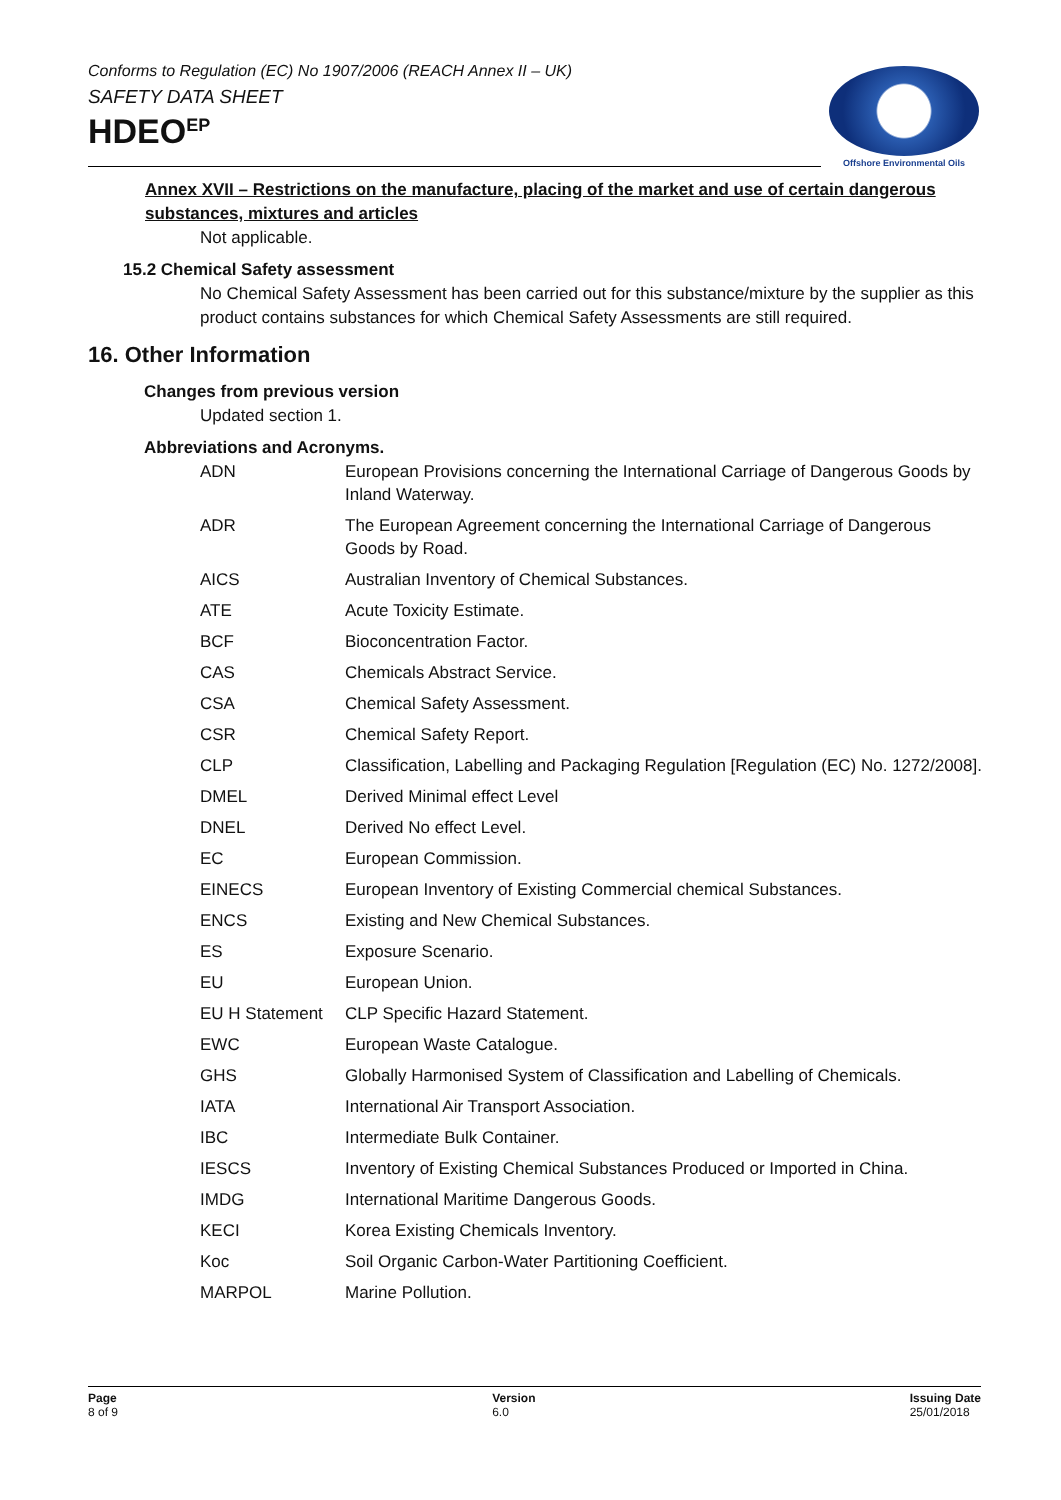Conforms to Regulation (EC) No 1907/2006 (REACH Annex II – UK)
SAFETY DATA SHEET
HDEO<sup>EP</sup>
Offshore Environmental Oils
Annex XVII – Restrictions on the manufacture, placing of the market and use of certain dangerous substances, mixtures and articles
Not applicable.
15.2 Chemical Safety assessment
No Chemical Safety Assessment has been carried out for this substance/mixture by the supplier as this product contains substances for which Chemical Safety Assessments are still required.
16. Other Information
Changes from previous version
Updated section 1.
Abbreviations and Acronyms.
| ADN | European Provisions concerning the International Carriage of Dangerous Goods by Inland Waterway. |
| ADR | The European Agreement concerning the International Carriage of Dangerous Goods by Road. |
| AICS | Australian Inventory of Chemical Substances. |
| ATE | Acute Toxicity Estimate. |
| BCF | Bioconcentration Factor. |
| CAS | Chemicals Abstract Service. |
| CSA | Chemical Safety Assessment. |
| CSR | Chemical Safety Report. |
| CLP | Classification, Labelling and Packaging Regulation [Regulation (EC) No. 1272/2008]. |
| DMEL | Derived Minimal effect Level |
| DNEL | Derived No effect Level. |
| EC | European Commission. |
| EINECS | European Inventory of Existing Commercial chemical Substances. |
| ENCS | Existing and New Chemical Substances. |
| ES | Exposure Scenario. |
| EU | European Union. |
| EU H Statement | CLP Specific Hazard Statement. |
| EWC | European Waste Catalogue. |
| GHS | Globally Harmonised System of Classification and Labelling of Chemicals. |
| IATA | International Air Transport Association. |
| IBC | Intermediate Bulk Container. |
| IESCS | Inventory of Existing Chemical Substances Produced or Imported in China. |
| IMDG | International Maritime Dangerous Goods. |
| KECI | Korea Existing Chemicals Inventory. |
| Koc | Soil Organic Carbon-Water Partitioning Coefficient. |
| MARPOL | Marine Pollution. |
Page
8 of 9
Version
6.0
Issuing Date
25/01/2018